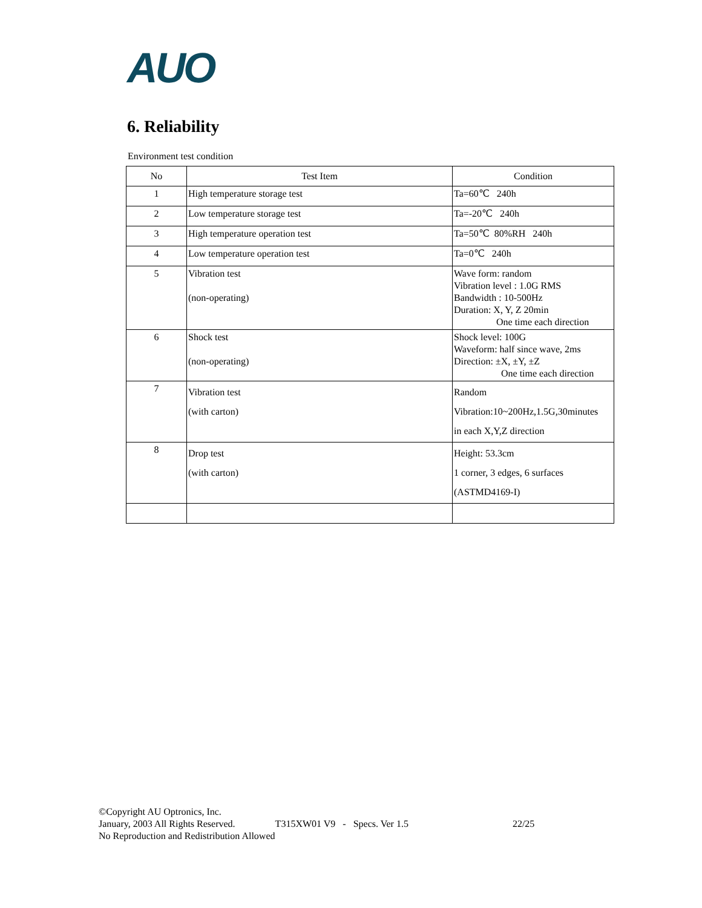AUO
6. Reliability
Environment test condition
| No | Test Item | Condition |
| --- | --- | --- |
| 1 | High temperature storage test | Ta=60℃ 240h |
| 2 | Low temperature storage test | Ta=-20℃ 240h |
| 3 | High temperature operation test | Ta=50℃ 80%RH 240h |
| 4 | Low temperature operation test | Ta=0℃ 240h |
| 5 | Vibration test (non-operating) | Wave form: random Vibration level : 1.0G RMS Bandwidth : 10-500Hz Duration: X, Y, Z 20min One time each direction |
| 6 | Shock test (non-operating) | Shock level: 100G Waveform: half since wave, 2ms Direction: ±X, ±Y, ±Z One time each direction |
| 7 | Vibration test (with carton) | Random Vibration:10~200Hz,1.5G,30minutes in each X,Y,Z direction |
| 8 | Drop test (with carton) | Height: 53.3cm 1 corner, 3 edges, 6 surfaces (ASTMD4169-I) |
©Copyright AU Optronics, Inc.
January, 2003 All Rights Reserved. T315XW01 V9 - Specs. Ver 1.5 22/25
No Reproduction and Redistribution Allowed